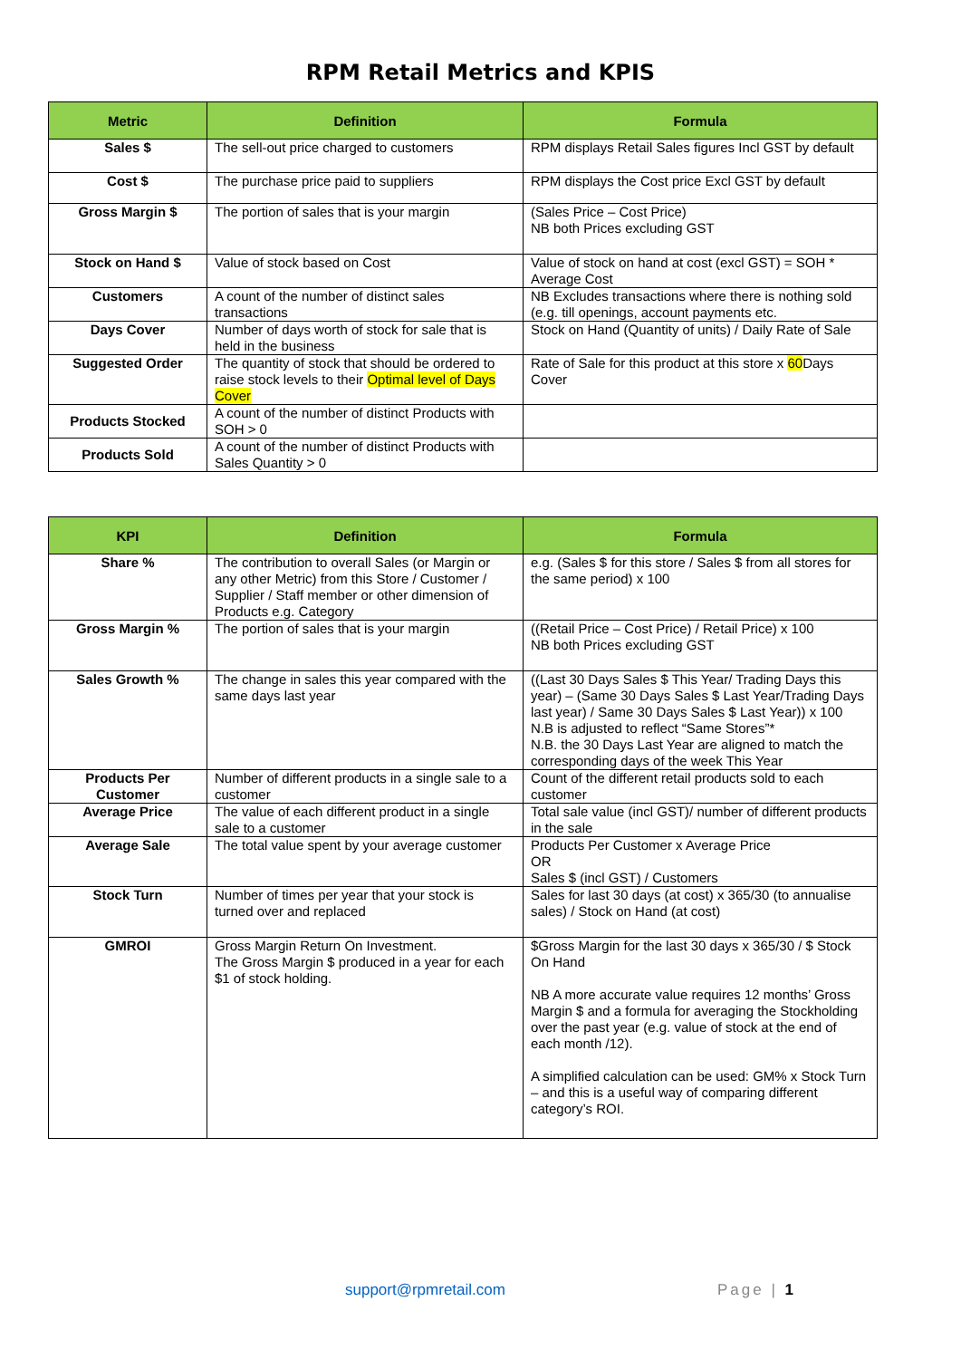RPM Retail Metrics and KPIS
| Metric | Definition | Formula |
| --- | --- | --- |
| Sales $ | The sell-out price charged to customers | RPM displays Retail Sales figures Incl GST by default |
| Cost $ | The purchase price paid to suppliers | RPM displays the Cost price Excl GST by default |
| Gross Margin $ | The portion of sales that is your margin | (Sales Price – Cost Price) NB both Prices excluding GST |
| Stock on Hand $ | Value of stock based on Cost | Value of stock on hand at cost (excl GST) = SOH * Average Cost |
| Customers | A count of the number of distinct sales transactions | NB Excludes transactions where there is nothing sold (e.g. till openings, account payments etc. |
| Days Cover | Number of days worth of stock for sale that is held in the business | Stock on Hand (Quantity of units) / Daily Rate of Sale |
| Suggested Order | The quantity of stock that should be ordered to raise stock levels to their Optimal level of Days Cover | Rate of Sale for this product at this store x 60 Days Cover |
| Products Stocked | A count of the number of distinct Products with SOH > 0 | |
| Products Sold | A count of the number of distinct Products with Sales Quantity > 0 | |
| KPI | Definition | Formula |
| --- | --- | --- |
| Share % | The contribution to overall Sales (or Margin or any other Metric) from this Store / Customer / Supplier / Staff member or other dimension of Products e.g. Category | e.g. (Sales $ for this store / Sales $ from all stores for the same period) x 100 |
| Gross Margin % | The portion of sales that is your margin | ((Retail Price – Cost Price) / Retail Price) x 100 NB both Prices excluding GST |
| Sales Growth % | The change in sales this year compared with the same days last year | ((Last 30 Days Sales $ This Year/ Trading Days this year) – (Same 30 Days Sales $ Last Year/Trading Days last year) / Same 30 Days Sales $ Last Year)) x 100 N.B is adjusted to reflect “Same Stores”* N.B. the 30 Days Last Year are aligned to match the corresponding days of the week This Year |
| Products Per Customer | Number of different products in a single sale to a customer | Count of the different retail products sold to each customer |
| Average Price | The value of each different product in a single sale to a customer | Total sale value (incl GST)/ number of different products in the sale |
| Average Sale | The total value spent by your average customer | Products Per Customer x Average Price OR Sales $ (incl GST) / Customers |
| Stock Turn | Number of times per year that your stock is turned over and replaced | Sales for last 30 days (at cost) x 365/30 (to annualise sales) / Stock on Hand (at cost) |
| GMROI | Gross Margin Return On Investment. The Gross Margin $ produced in a year for each $1 of stock holding. | $Gross Margin for the last 30 days x 365/30 / $ Stock On Hand NB A more accurate value requires 12 months’ Gross Margin $ and a formula for averaging the Stockholding over the past year (e.g. value of stock at the end of each month /12). A simplified calculation can be used: GM% x Stock Turn – and this is a useful way of comparing different category’s ROI. |
support@rpmretail.com Page | 1